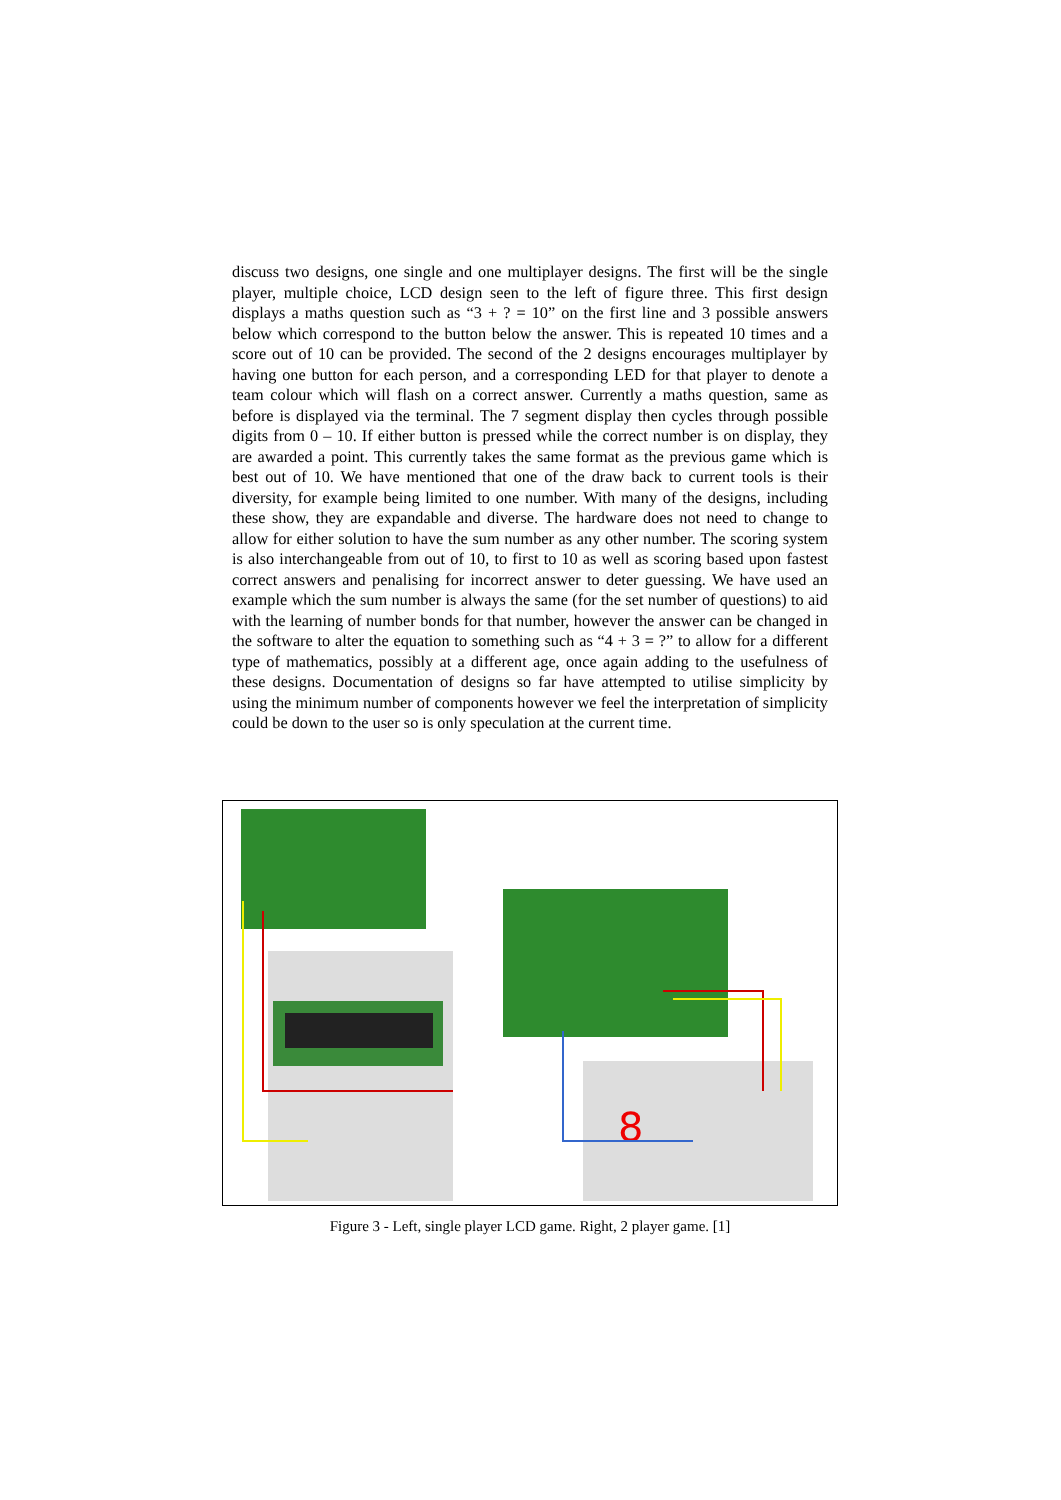discuss two designs, one single and one multiplayer designs. The first will be the single player, multiple choice, LCD design seen to the left of figure three. This first design displays a maths question such as “3 + ? = 10” on the first line and 3 possible answers below which correspond to the button below the answer. This is repeated 10 times and a score out of 10 can be provided. The second of the 2 designs encourages multiplayer by having one button for each person, and a corresponding LED for that player to denote a team colour which will flash on a correct answer. Currently a maths question, same as before is displayed via the terminal. The 7 segment display then cycles through possible digits from 0 – 10. If either button is pressed while the correct number is on display, they are awarded a point. This currently takes the same format as the previous game which is best out of 10. We have mentioned that one of the draw back to current tools is their diversity, for example being limited to one number. With many of the designs, including these show, they are expandable and diverse. The hardware does not need to change to allow for either solution to have the sum number as any other number. The scoring system is also interchangeable from out of 10, to first to 10 as well as scoring based upon fastest correct answers and penalising for incorrect answer to deter guessing. We have used an example which the sum number is always the same (for the set number of questions) to aid with the learning of number bonds for that number, however the answer can be changed in the software to alter the equation to something such as “4 + 3 = ?” to allow for a different type of mathematics, possibly at a different age, once again adding to the usefulness of these designs. Documentation of designs so far have attempted to utilise simplicity by using the minimum number of components however we feel the interpretation of simplicity could be down to the user so is only speculation at the current time.
8
Figure 3 - Left, single player LCD game. Right, 2 player game. [1]